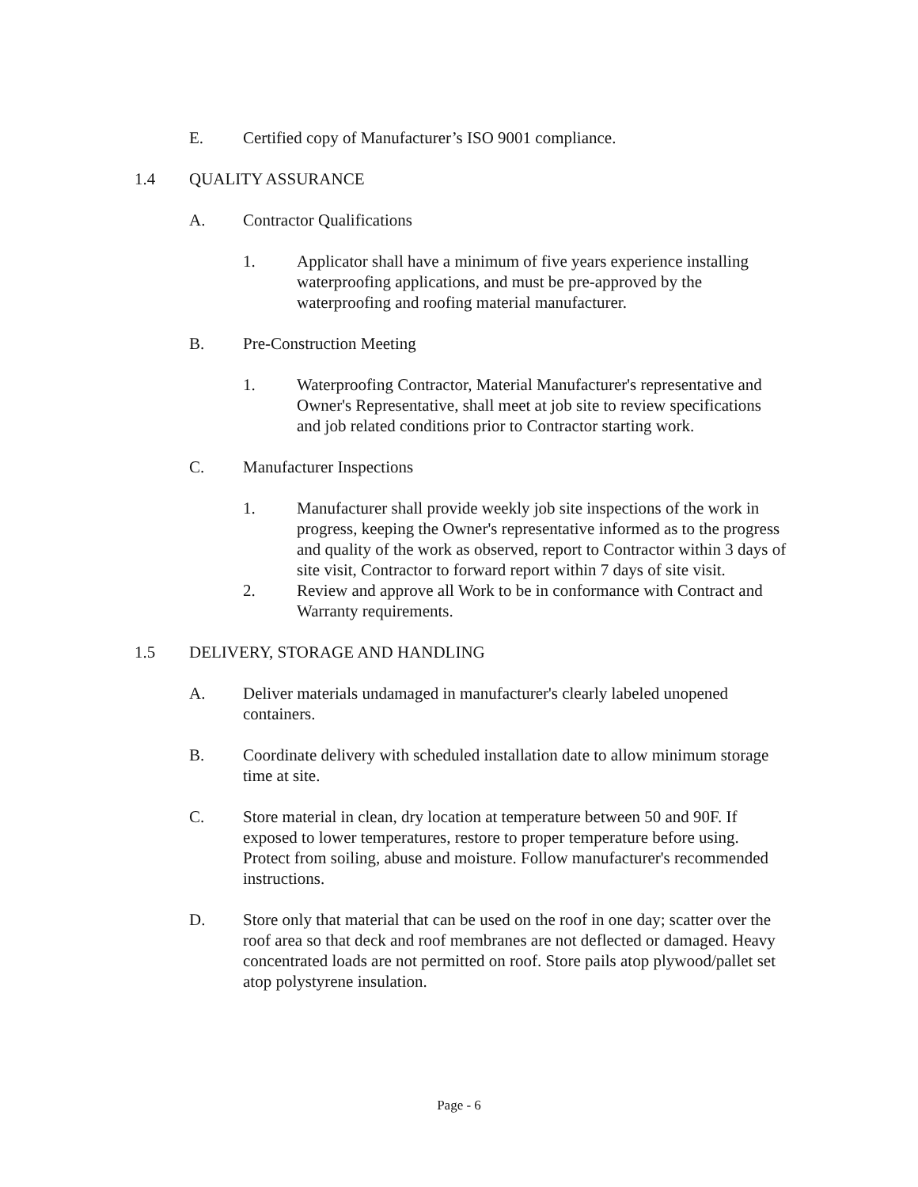E. Certified copy of Manufacturer’s ISO 9001 compliance.
1.4 QUALITY ASSURANCE
A. Contractor Qualifications
1. Applicator shall have a minimum of five years experience installing waterproofing applications, and must be pre-approved by the waterproofing and roofing material manufacturer.
B. Pre-Construction Meeting
1. Waterproofing Contractor, Material Manufacturer's representative and Owner's Representative, shall meet at job site to review specifications and job related conditions prior to Contractor starting work.
C. Manufacturer Inspections
1. Manufacturer shall provide weekly job site inspections of the work in progress, keeping the Owner's representative informed as to the progress and quality of the work as observed, report to Contractor within 3 days of site visit, Contractor to forward report within 7 days of site visit.
2. Review and approve all Work to be in conformance with Contract and Warranty requirements.
1.5 DELIVERY, STORAGE AND HANDLING
A. Deliver materials undamaged in manufacturer's clearly labeled unopened containers.
B. Coordinate delivery with scheduled installation date to allow minimum storage time at site.
C. Store material in clean, dry location at temperature between 50 and 90F. If exposed to lower temperatures, restore to proper temperature before using. Protect from soiling, abuse and moisture. Follow manufacturer's recommended instructions.
D. Store only that material that can be used on the roof in one day; scatter over the roof area so that deck and roof membranes are not deflected or damaged. Heavy concentrated loads are not permitted on roof. Store pails atop plywood/pallet set atop polystyrene insulation.
Page - 6